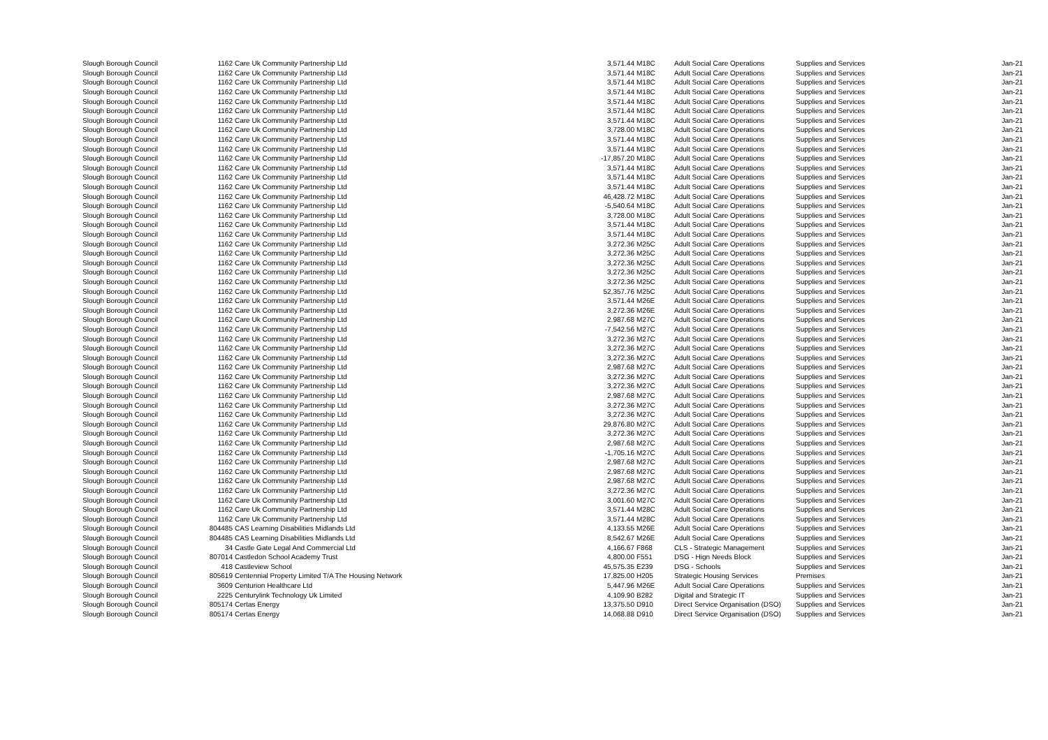| Slough Borough Council | 1162 | Care Uk Community Partnership Ltd | 3,571.44 | M18C | Adult Social Care Operations | Supplies and Services | Jan-21 |
| Slough Borough Council | 1162 | Care Uk Community Partnership Ltd | 3,571.44 | M18C | Adult Social Care Operations | Supplies and Services | Jan-21 |
| Slough Borough Council | 1162 | Care Uk Community Partnership Ltd | 3,571.44 | M18C | Adult Social Care Operations | Supplies and Services | Jan-21 |
| Slough Borough Council | 1162 | Care Uk Community Partnership Ltd | 3,571.44 | M18C | Adult Social Care Operations | Supplies and Services | Jan-21 |
| Slough Borough Council | 1162 | Care Uk Community Partnership Ltd | 3,571.44 | M18C | Adult Social Care Operations | Supplies and Services | Jan-21 |
| Slough Borough Council | 1162 | Care Uk Community Partnership Ltd | 3,571.44 | M18C | Adult Social Care Operations | Supplies and Services | Jan-21 |
| Slough Borough Council | 1162 | Care Uk Community Partnership Ltd | 3,571.44 | M18C | Adult Social Care Operations | Supplies and Services | Jan-21 |
| Slough Borough Council | 1162 | Care Uk Community Partnership Ltd | 3,728.00 | M18C | Adult Social Care Operations | Supplies and Services | Jan-21 |
| Slough Borough Council | 1162 | Care Uk Community Partnership Ltd | 3,571.44 | M18C | Adult Social Care Operations | Supplies and Services | Jan-21 |
| Slough Borough Council | 1162 | Care Uk Community Partnership Ltd | 3,571.44 | M18C | Adult Social Care Operations | Supplies and Services | Jan-21 |
| Slough Borough Council | 1162 | Care Uk Community Partnership Ltd | -17,857.20 | M18C | Adult Social Care Operations | Supplies and Services | Jan-21 |
| Slough Borough Council | 1162 | Care Uk Community Partnership Ltd | 3,571.44 | M18C | Adult Social Care Operations | Supplies and Services | Jan-21 |
| Slough Borough Council | 1162 | Care Uk Community Partnership Ltd | 3,571.44 | M18C | Adult Social Care Operations | Supplies and Services | Jan-21 |
| Slough Borough Council | 1162 | Care Uk Community Partnership Ltd | 3,571.44 | M18C | Adult Social Care Operations | Supplies and Services | Jan-21 |
| Slough Borough Council | 1162 | Care Uk Community Partnership Ltd | 46,428.72 | M18C | Adult Social Care Operations | Supplies and Services | Jan-21 |
| Slough Borough Council | 1162 | Care Uk Community Partnership Ltd | -5,540.64 | M18C | Adult Social Care Operations | Supplies and Services | Jan-21 |
| Slough Borough Council | 1162 | Care Uk Community Partnership Ltd | 3,728.00 | M18C | Adult Social Care Operations | Supplies and Services | Jan-21 |
| Slough Borough Council | 1162 | Care Uk Community Partnership Ltd | 3,571.44 | M18C | Adult Social Care Operations | Supplies and Services | Jan-21 |
| Slough Borough Council | 1162 | Care Uk Community Partnership Ltd | 3,571.44 | M18C | Adult Social Care Operations | Supplies and Services | Jan-21 |
| Slough Borough Council | 1162 | Care Uk Community Partnership Ltd | 3,272.36 | M25C | Adult Social Care Operations | Supplies and Services | Jan-21 |
| Slough Borough Council | 1162 | Care Uk Community Partnership Ltd | 3,272.36 | M25C | Adult Social Care Operations | Supplies and Services | Jan-21 |
| Slough Borough Council | 1162 | Care Uk Community Partnership Ltd | 3,272.36 | M25C | Adult Social Care Operations | Supplies and Services | Jan-21 |
| Slough Borough Council | 1162 | Care Uk Community Partnership Ltd | 3,272.36 | M25C | Adult Social Care Operations | Supplies and Services | Jan-21 |
| Slough Borough Council | 1162 | Care Uk Community Partnership Ltd | 3,272.36 | M25C | Adult Social Care Operations | Supplies and Services | Jan-21 |
| Slough Borough Council | 1162 | Care Uk Community Partnership Ltd | 52,357.76 | M25C | Adult Social Care Operations | Supplies and Services | Jan-21 |
| Slough Borough Council | 1162 | Care Uk Community Partnership Ltd | 3,571.44 | M26E | Adult Social Care Operations | Supplies and Services | Jan-21 |
| Slough Borough Council | 1162 | Care Uk Community Partnership Ltd | 3,272.36 | M26E | Adult Social Care Operations | Supplies and Services | Jan-21 |
| Slough Borough Council | 1162 | Care Uk Community Partnership Ltd | 2,987.68 | M27C | Adult Social Care Operations | Supplies and Services | Jan-21 |
| Slough Borough Council | 1162 | Care Uk Community Partnership Ltd | -7,542.56 | M27C | Adult Social Care Operations | Supplies and Services | Jan-21 |
| Slough Borough Council | 1162 | Care Uk Community Partnership Ltd | 3,272.36 | M27C | Adult Social Care Operations | Supplies and Services | Jan-21 |
| Slough Borough Council | 1162 | Care Uk Community Partnership Ltd | 3,272.36 | M27C | Adult Social Care Operations | Supplies and Services | Jan-21 |
| Slough Borough Council | 1162 | Care Uk Community Partnership Ltd | 3,272.36 | M27C | Adult Social Care Operations | Supplies and Services | Jan-21 |
| Slough Borough Council | 1162 | Care Uk Community Partnership Ltd | 2,987.68 | M27C | Adult Social Care Operations | Supplies and Services | Jan-21 |
| Slough Borough Council | 1162 | Care Uk Community Partnership Ltd | 3,272.36 | M27C | Adult Social Care Operations | Supplies and Services | Jan-21 |
| Slough Borough Council | 1162 | Care Uk Community Partnership Ltd | 3,272.36 | M27C | Adult Social Care Operations | Supplies and Services | Jan-21 |
| Slough Borough Council | 1162 | Care Uk Community Partnership Ltd | 2,987.68 | M27C | Adult Social Care Operations | Supplies and Services | Jan-21 |
| Slough Borough Council | 1162 | Care Uk Community Partnership Ltd | 3,272.36 | M27C | Adult Social Care Operations | Supplies and Services | Jan-21 |
| Slough Borough Council | 1162 | Care Uk Community Partnership Ltd | 3,272.36 | M27C | Adult Social Care Operations | Supplies and Services | Jan-21 |
| Slough Borough Council | 1162 | Care Uk Community Partnership Ltd | 29,876.80 | M27C | Adult Social Care Operations | Supplies and Services | Jan-21 |
| Slough Borough Council | 1162 | Care Uk Community Partnership Ltd | 3,272.36 | M27C | Adult Social Care Operations | Supplies and Services | Jan-21 |
| Slough Borough Council | 1162 | Care Uk Community Partnership Ltd | 2,987.68 | M27C | Adult Social Care Operations | Supplies and Services | Jan-21 |
| Slough Borough Council | 1162 | Care Uk Community Partnership Ltd | -1,705.16 | M27C | Adult Social Care Operations | Supplies and Services | Jan-21 |
| Slough Borough Council | 1162 | Care Uk Community Partnership Ltd | 2,987.68 | M27C | Adult Social Care Operations | Supplies and Services | Jan-21 |
| Slough Borough Council | 1162 | Care Uk Community Partnership Ltd | 2,987.68 | M27C | Adult Social Care Operations | Supplies and Services | Jan-21 |
| Slough Borough Council | 1162 | Care Uk Community Partnership Ltd | 2,987.68 | M27C | Adult Social Care Operations | Supplies and Services | Jan-21 |
| Slough Borough Council | 1162 | Care Uk Community Partnership Ltd | 3,272.36 | M27C | Adult Social Care Operations | Supplies and Services | Jan-21 |
| Slough Borough Council | 1162 | Care Uk Community Partnership Ltd | 3,001.60 | M27C | Adult Social Care Operations | Supplies and Services | Jan-21 |
| Slough Borough Council | 1162 | Care Uk Community Partnership Ltd | 3,571.44 | M28C | Adult Social Care Operations | Supplies and Services | Jan-21 |
| Slough Borough Council | 1162 | Care Uk Community Partnership Ltd | 3,571.44 | M28C | Adult Social Care Operations | Supplies and Services | Jan-21 |
| Slough Borough Council | 804485 | CAS Learning Disabilities Midlands Ltd | 4,133.55 | M26E | Adult Social Care Operations | Supplies and Services | Jan-21 |
| Slough Borough Council | 804485 | CAS Learning Disabilities Midlands Ltd | 8,542.67 | M26E | Adult Social Care Operations | Supplies and Services | Jan-21 |
| Slough Borough Council | 34 | Castle Gate Legal And Commercial Ltd | 4,166.67 | F868 | CLS - Strategic Management | Supplies and Services | Jan-21 |
| Slough Borough Council | 807014 | Castledon School Academy Trust | 4,800.00 | F551 | DSG - Hign Needs Block | Supplies and Services | Jan-21 |
| Slough Borough Council | 418 | Castleview School | 45,575.35 | E239 | DSG - Schools | Supplies and Services | Jan-21 |
| Slough Borough Council | 805619 | Centennial Property Limited T/A The Housing Network | 17,825.00 | H205 | Strategic Housing Services | Premises | Jan-21 |
| Slough Borough Council | 3609 | Centurion Healthcare Ltd | 5,447.96 | M26E | Adult Social Care Operations | Supplies and Services | Jan-21 |
| Slough Borough Council | 2225 | Centurylink Technology Uk Limited | 4,109.90 | B282 | Digital and Strategic IT | Supplies and Services | Jan-21 |
| Slough Borough Council | 805174 | Certas Energy | 13,375.50 | D910 | Direct Service Organisation (DSO) | Supplies and Services | Jan-21 |
| Slough Borough Council | 805174 | Certas Energy | 14,068.88 | D910 | Direct Service Organisation (DSO) | Supplies and Services | Jan-21 |